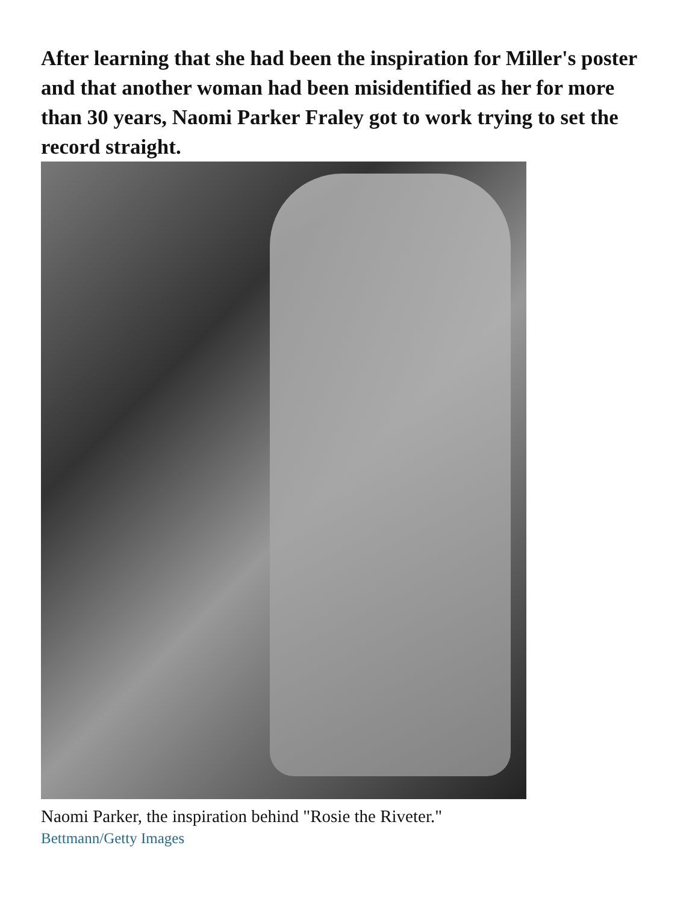After learning that she had been the inspiration for Miller's poster and that another woman had been misidentified as her for more than 30 years, Naomi Parker Fraley got to work trying to set the record straight.
Naomi Parker, the inspiration behind "Rosie the Riveter."
Bettmann/Getty Images